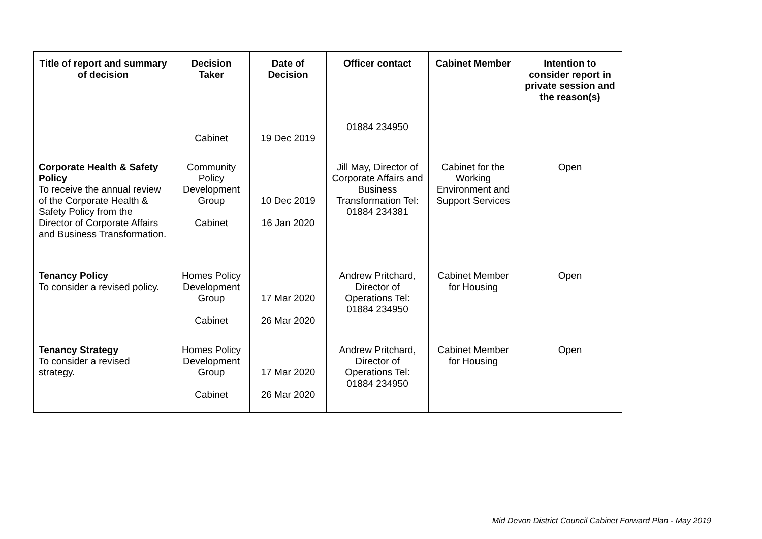| Title of report and summary of decision | Decision Taker | Date of Decision | Officer contact | Cabinet Member | Intention to consider report in private session and the reason(s) |
| --- | --- | --- | --- | --- | --- |
| | Cabinet | 19 Dec 2019 | 01884 234950 | | |
| Corporate Health & Safety Policy To receive the annual review of the Corporate Health & Safety Policy from the Director of Corporate Affairs and Business Transformation. | Community Policy Development Group Cabinet | 10 Dec 2019 16 Jan 2020 | Jill May, Director of Corporate Affairs and Business Transformation Tel: 01884 234381 | Cabinet for the Working Environment and Support Services | Open |
| Tenancy Policy To consider a revised policy. | Homes Policy Development Group Cabinet | 17 Mar 2020 26 Mar 2020 | Andrew Pritchard, Director of Operations Tel: 01884 234950 | Cabinet Member for Housing | Open |
| Tenancy Strategy To consider a revised strategy. | Homes Policy Development Group Cabinet | 17 Mar 2020 26 Mar 2020 | Andrew Pritchard, Director of Operations Tel: 01884 234950 | Cabinet Member for Housing | Open |
Mid Devon District Council Cabinet Forward Plan - May 2019